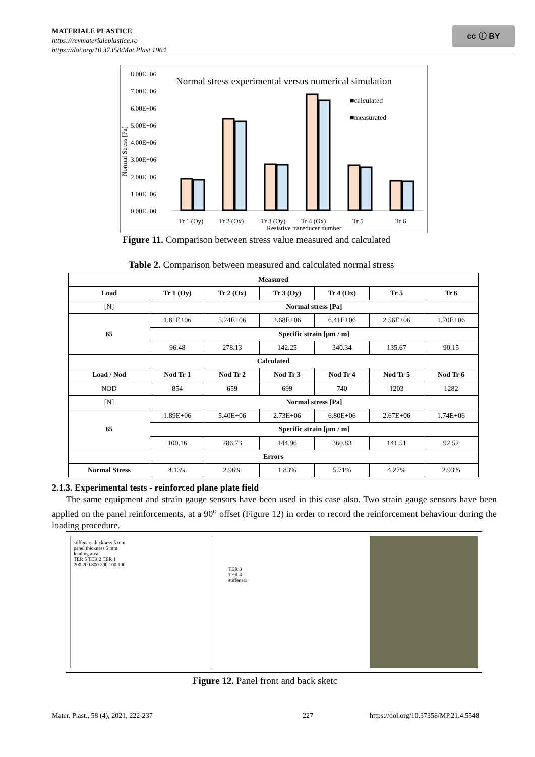MATERIALE PLASTICE
https://revmaterialeplastice.ro
https://doi.org/10.37358/Mat.Plast.1964
cc ⓘ BY
Normal stress experimental versus numerical simulation
8.00E+06
7.00E+06
6.00E+06
5.00E+06
4.00E+06
3.00E+06
2.00E+06
1.00E+06
0.00E+00
Normal Stress [Pa]
■calculated
■measurated
Tr 1 (Oy)
Tr 2 (Ox)
Tr 3 (Oy)
Tr 4 (Ox)
Tr 5
Tr 6
Resistive transducer number
Figure 11. Comparison between stress value measured and calculated
Table 2. Comparison between measured and calculated normal stress
| Measured | | | | | | |
| --- | --- | --- | --- | --- | --- | --- |
| Load | Tr 1 (Oy) | Tr 2 (Ox) | Tr 3 (Oy) | Tr 4 (Ox) | Tr 5 | Tr 6 |
| [N] | Normal stress [Pa] | | | | | |
| 65 | 1.81E+06 | 5.24E+06 | 2.68E+06 | 6.41E+06 | 2.56E+06 | 1.70E+06 |
| | Specific strain [μm / m] | | | | | |
| | 96.48 | 278.13 | 142.25 | 340.34 | 135.67 | 90.15 |
| Calculated | | | | | | |
| Load / Nod | Nod Tr 1 | Nod Tr 2 | Nod Tr 3 | Nod Tr 4 | Nod Tr 5 | Nod Tr 6 |
| NOD | 854 | 659 | 699 | 740 | 1203 | 1282 |
| [N] | Normal stress [Pa] | | | | | |
| 65 | 1.89E+06 | 5.40E+06 | 2.73E+06 | 6.80E+06 | 2.67E+06 | 1.74E+06 |
| | Specific strain [μm / m] | | | | | |
| | 100.16 | 286.73 | 144.96 | 360.83 | 141.51 | 92.52 |
| Errors | | | | | | |
| Normal Stress | 4.13% | 2.96% | 1.83% | 5.71% | 4.27% | 2.93% |
2.1.3. Experimental tests - reinforced plane plate field
The same equipment and strain gauge sensors have been used in this case also. Two strain gauge sensors have been applied on the panel reinforcements, at a 90<sup>o</sup> offset (Figure 12) in order to record the reinforcement behaviour during the loading procedure.
stiffeners thickness 5 mm
panel thickness 5 mm
loading area
TER 5 TER 2 TER 1
200 200 800 300 100 100
TER 3
TER 4
stiffeners
Figure 12. Panel front and back sketc
Mater. Plast., 58 (4), 2021, 222-237
227
https://doi.org/10.37358/MP.21.4.5548